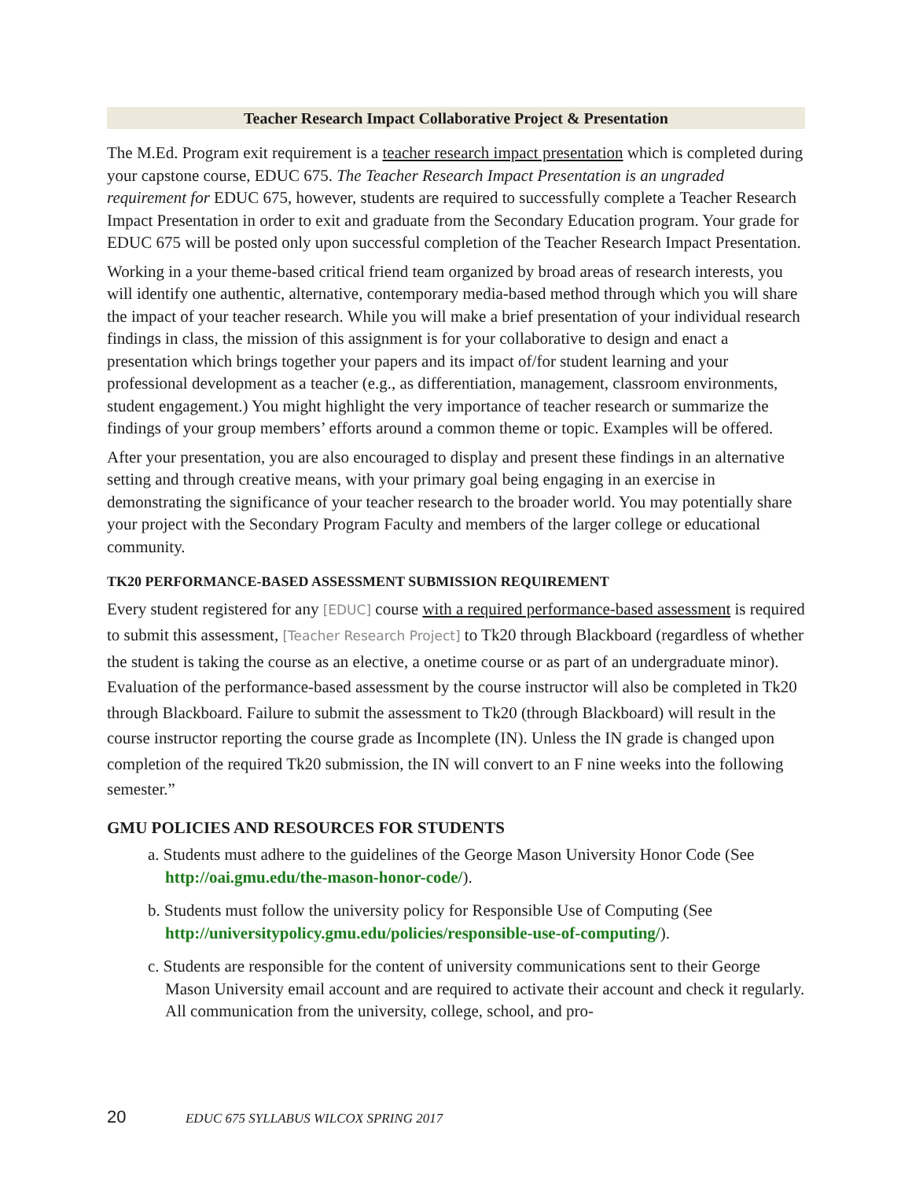Teacher Research Impact Collaborative Project & Presentation
The M.Ed. Program exit requirement is a teacher research impact presentation which is completed during your capstone course, EDUC 675. The Teacher Research Impact Presentation is an ungraded requirement for EDUC 675, however, students are required to successfully complete a Teacher Research Impact Presentation in order to exit and graduate from the Secondary Education program. Your grade for EDUC 675 will be posted only upon successful completion of the Teacher Research Impact Presentation.
Working in a your theme-based critical friend team organized by broad areas of research interests, you will identify one authentic, alternative, contemporary media-based method through which you will share the impact of your teacher research. While you will make a brief presentation of your individual research findings in class, the mission of this assignment is for your collaborative to design and enact a presentation which brings together your papers and its impact of/for student learning and your professional development as a teacher (e.g., as differentiation, management, classroom environments, student engagement.) You might highlight the very importance of teacher research or summarize the findings of your group members’ efforts around a common theme or topic. Examples will be offered.
After your presentation, you are also encouraged to display and present these findings in an alternative setting and through creative means, with your primary goal being engaging in an exercise in demonstrating the significance of your teacher research to the broader world. You may potentially share your project with the Secondary Program Faculty and members of the larger college or educational community.
TK20 PERFORMANCE-BASED ASSESSMENT SUBMISSION REQUIREMENT
Every student registered for any [EDUC] course with a required performance-based assessment is required to submit this assessment, [Teacher Research Project] to Tk20 through Blackboard (regardless of whether the student is taking the course as an elective, a onetime course or as part of an undergraduate minor). Evaluation of the performance-based assessment by the course instructor will also be completed in Tk20 through Blackboard. Failure to submit the assessment to Tk20 (through Blackboard) will result in the course instructor reporting the course grade as Incomplete (IN). Unless the IN grade is changed upon completion of the required Tk20 submission, the IN will convert to an F nine weeks into the following semester.”
GMU POLICIES AND RESOURCES FOR STUDENTS
a. Students must adhere to the guidelines of the George Mason University Honor Code (See http://oai.gmu.edu/the-mason-honor-code/).
b. Students must follow the university policy for Responsible Use of Computing (See http://universitypolicy.gmu.edu/policies/responsible-use-of-computing/).
c. Students are responsible for the content of university communications sent to their George Mason University email account and are required to activate their account and check it regularly. All communication from the university, college, school, and pro-
20 EDUC 675 SYLLABUS WILCOX SPRING 2017